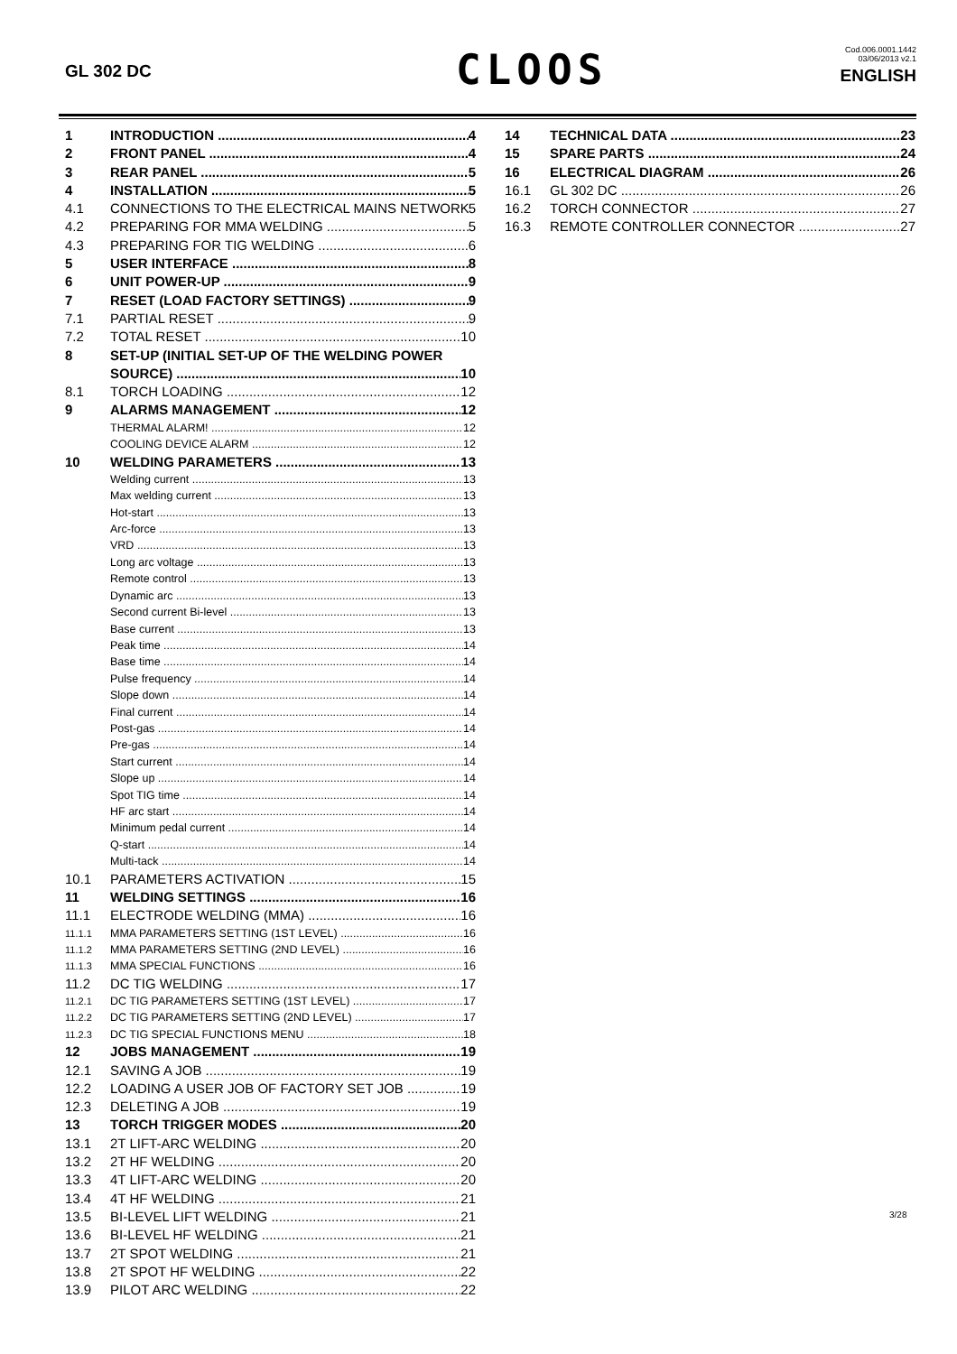GL 302 DC
CLOOS
Cod.006.0001.1442
03/06/2013 v2.1
ENGLISH
1 INTRODUCTION 4
2 FRONT PANEL 4
3 REAR PANEL 5
4 INSTALLATION 5
4.1 CONNECTIONS TO THE ELECTRICAL MAINS NETWORK 5
4.2 PREPARING FOR MMA WELDING 5
4.3 PREPARING FOR TIG WELDING 6
5 USER INTERFACE 8
6 UNIT POWER-UP 9
7 RESET (LOAD FACTORY SETTINGS) 9
7.1 PARTIAL RESET 9
7.2 TOTAL RESET 10
8 SET-UP (INITIAL SET-UP OF THE WELDING POWER
SOURCE) 10
8.1 TORCH LOADING 12
9 ALARMS MANAGEMENT 12
THERMAL ALARM! 12
COOLING DEVICE ALARM 12
10 WELDING PARAMETERS 13
Welding current 13
Max welding current 13
Hot-start 13
Arc-force 13
VRD 13
Long arc voltage 13
Remote control 13
Dynamic arc 13
Second current Bi-level 13
Base current 13
Peak time 14
Base time 14
Pulse frequency 14
Slope down 14
Final current 14
Post-gas 14
Pre-gas 14
Start current 14
Slope up 14
Spot TIG time 14
HF arc start 14
Minimum pedal current 14
Q-start 14
Multi-tack 14
10.1 PARAMETERS ACTIVATION 15
11 WELDING SETTINGS 16
11.1 ELECTRODE WELDING (MMA) 16
11.1.1 MMA PARAMETERS SETTING (1ST LEVEL) 16
11.1.2 MMA PARAMETERS SETTING (2ND LEVEL) 16
11.1.3 MMA SPECIAL FUNCTIONS 16
11.2 DC TIG WELDING 17
11.2.1 DC TIG PARAMETERS SETTING (1ST LEVEL) 17
11.2.2 DC TIG PARAMETERS SETTING (2ND LEVEL) 17
11.2.3 DC TIG SPECIAL FUNCTIONS MENU 18
12 JOBS MANAGEMENT 19
12.1 SAVING A JOB 19
12.2 LOADING A USER JOB OF FACTORY SET JOB 19
12.3 DELETING A JOB 19
13 TORCH TRIGGER MODES 20
13.1 2T LIFT-ARC WELDING 20
13.2 2T HF WELDING 20
13.3 4T LIFT-ARC WELDING 20
13.4 4T HF WELDING 21
13.5 BI-LEVEL LIFT WELDING 21
13.6 BI-LEVEL HF WELDING 21
13.7 2T SPOT WELDING 21
13.8 2T SPOT HF WELDING 22
13.9 PILOT ARC WELDING 22
14 TECHNICAL DATA 23
15 SPARE PARTS 24
16 ELECTRICAL DIAGRAM 26
16.1 GL 302 DC 26
16.2 TORCH CONNECTOR 27
16.3 REMOTE CONTROLLER CONNECTOR 27
3/28